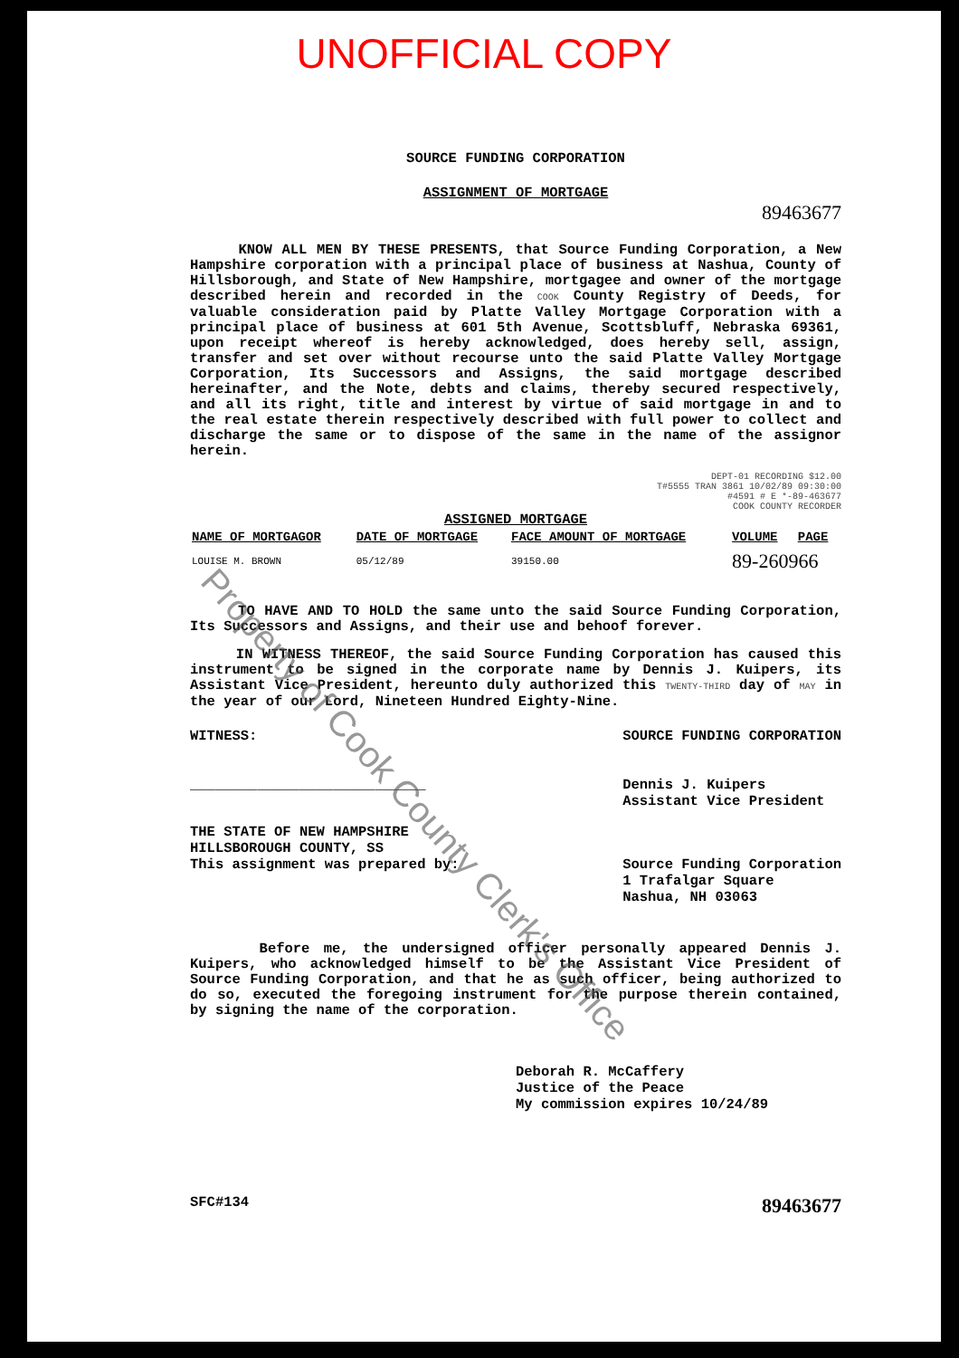UNOFFICIAL COPY
SOURCE FUNDING CORPORATION
ASSIGNMENT OF MORTGAGE
89463677
KNOW ALL MEN BY THESE PRESENTS, that Source Funding Corporation, a New Hampshire corporation with a principal place of business at Nashua, County of Hillsborough, and State of New Hampshire, mortgagee and owner of the mortgage described herein and recorded in the COOK County Registry of Deeds, for valuable consideration paid by Platte Valley Mortgage Corporation with a principal place of business at 601 5th Avenue, Scottsbluff, Nebraska 69361, upon receipt whereof is hereby acknowledged, does hereby sell, assign, transfer and set over without recourse unto the said Platte Valley Mortgage Corporation, Its Successors and Assigns, the said mortgage described hereinafter, and the Note, debts and claims, thereby secured respectively, and all its right, title and interest by virtue of said mortgage in and to the real estate therein respectively described with full power to collect and discharge the same or to dispose of the same in the name of the assignor herein.
DEPT-01 RECORDING $12.00
T#5555 TRAN 3861 10/02/89 09:30:00
#4591 # E *-89-463677
COOK COUNTY RECORDER
ASSIGNED MORTGAGE
| NAME OF MORTGAGOR | DATE OF MORTGAGE | FACE AMOUNT OF MORTGAGE | VOLUME | PAGE |
| --- | --- | --- | --- | --- |
| LOUISE M. BROWN | 05/12/89 | 39150.00 | 89-260966 | |
TO HAVE AND TO HOLD the same unto the said Source Funding Corporation, Its Successors and Assigns, and their use and behoof forever.
IN WITNESS THEREOF, the said Source Funding Corporation has caused this instrument to be signed in the corporate name by Dennis J. Kuipers, its Assistant Vice President, hereunto duly authorized this TWENTY-THIRD day of MAY in the year of our Lord, Nineteen Hundred Eighty-Nine.
WITNESS:
____________________________
SOURCE FUNDING CORPORATION
Dennis J. Kuipers
Assistant Vice President
THE STATE OF NEW HAMPSHIRE
HILLSBOROUGH COUNTY, SS
This assignment was prepared by:
Source Funding Corporation
1 Trafalgar Square
Nashua, NH 03063
Before me, the undersigned officer personally appeared Dennis J. Kuipers, who acknowledged himself to be the Assistant Vice President of Source Funding Corporation, and that he as such officer, being authorized to do so, executed the foregoing instrument for the purpose therein contained, by signing the name of the corporation.
Deborah R. McCaffery
Justice of the Peace
My commission expires 10/24/89
SFC#134 89463677
Property of Cook County Clerk's Office